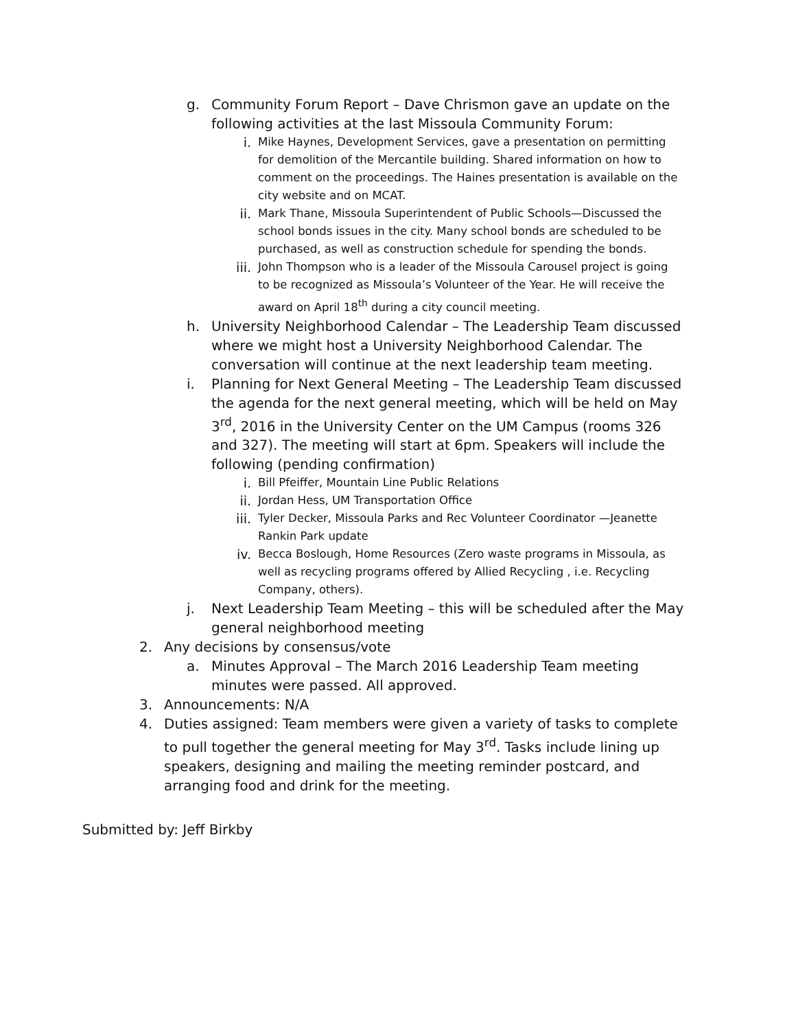g. Community Forum Report – Dave Chrismon gave an update on the following activities at the last Missoula Community Forum:
i. Mike Haynes, Development Services, gave a presentation on permitting for demolition of the Mercantile building. Shared information on how to comment on the proceedings. The Haines presentation is available on the city website and on MCAT.
ii. Mark Thane, Missoula Superintendent of Public Schools—Discussed the school bonds issues in the city. Many school bonds are scheduled to be purchased, as well as construction schedule for spending the bonds.
iii. John Thompson who is a leader of the Missoula Carousel project is going to be recognized as Missoula’s Volunteer of the Year. He will receive the award on April 18<sup>th</sup> during a city council meeting.
h. University Neighborhood Calendar – The Leadership Team discussed where we might host a University Neighborhood Calendar. The conversation will continue at the next leadership team meeting.
i. Planning for Next General Meeting – The Leadership Team discussed the agenda for the next general meeting, which will be held on May 3<sup>rd</sup>, 2016 in the University Center on the UM Campus (rooms 326 and 327). The meeting will start at 6pm. Speakers will include the following (pending confirmation)
i. Bill Pfeiffer, Mountain Line Public Relations
ii. Jordan Hess, UM Transportation Office
iii. Tyler Decker, Missoula Parks and Rec Volunteer Coordinator —Jeanette Rankin Park update
iv. Becca Boslough, Home Resources (Zero waste programs in Missoula, as well as recycling programs offered by Allied Recycling , i.e. Recycling Company, others).
j. Next Leadership Team Meeting – this will be scheduled after the May general neighborhood meeting
2. Any decisions by consensus/vote
a. Minutes Approval – The March 2016 Leadership Team meeting minutes were passed. All approved.
3. Announcements: N/A
4. Duties assigned: Team members were given a variety of tasks to complete to pull together the general meeting for May 3<sup>rd</sup>. Tasks include lining up speakers, designing and mailing the meeting reminder postcard, and arranging food and drink for the meeting.
Submitted by: Jeff Birkby